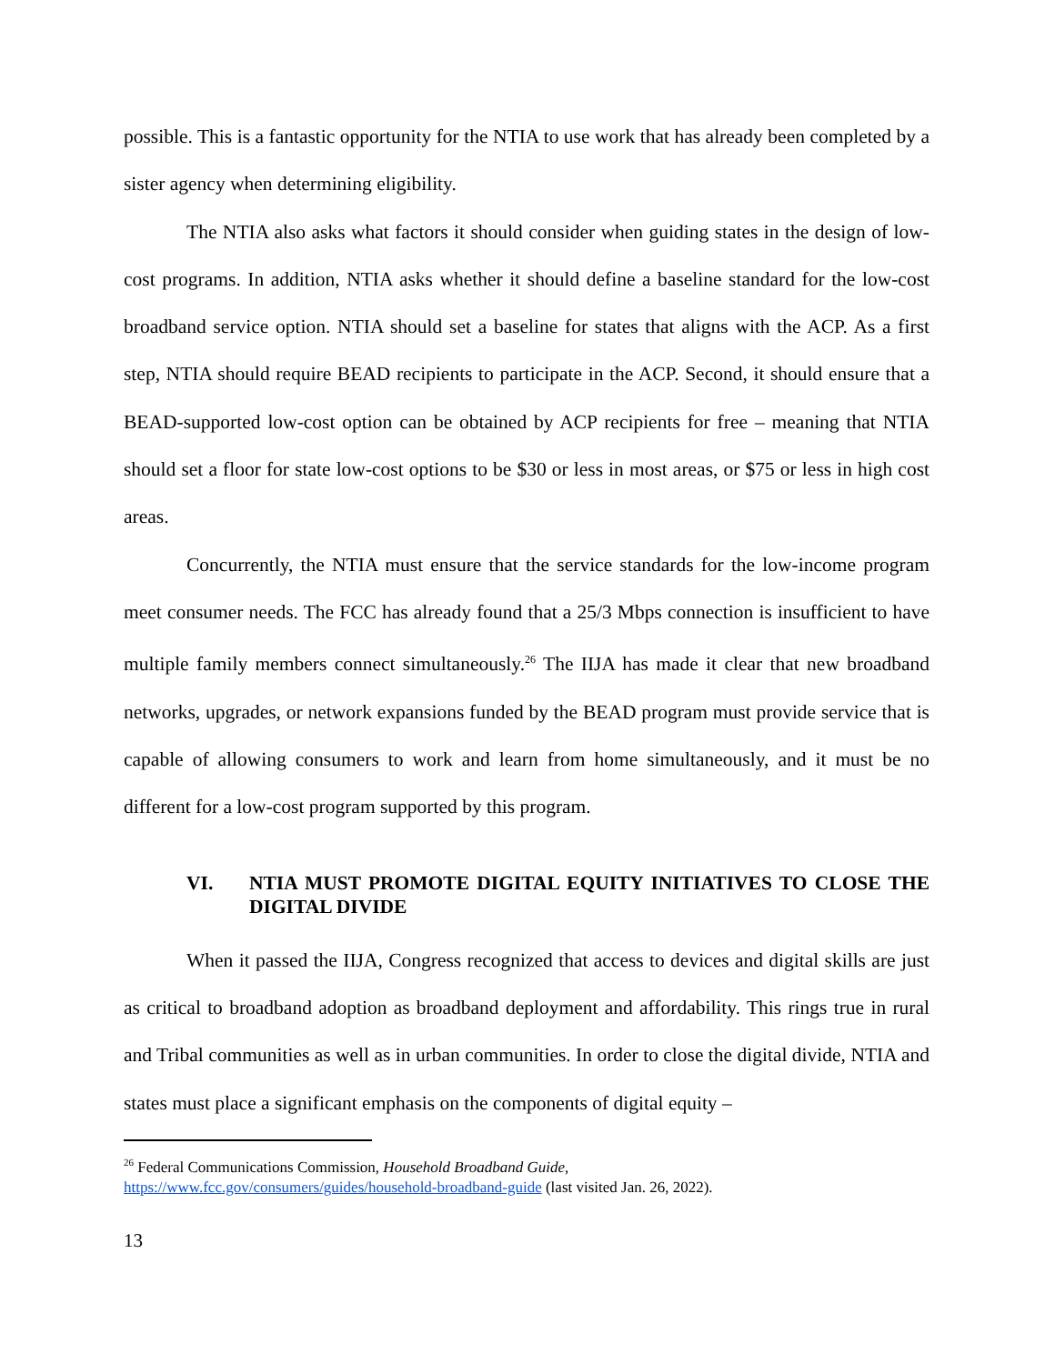possible. This is a fantastic opportunity for the NTIA to use work that has already been completed by a sister agency when determining eligibility.
The NTIA also asks what factors it should consider when guiding states in the design of low-cost programs. In addition, NTIA asks whether it should define a baseline standard for the low-cost broadband service option. NTIA should set a baseline for states that aligns with the ACP. As a first step, NTIA should require BEAD recipients to participate in the ACP. Second, it should ensure that a BEAD-supported low-cost option can be obtained by ACP recipients for free – meaning that NTIA should set a floor for state low-cost options to be $30 or less in most areas, or $75 or less in high cost areas.
Concurrently, the NTIA must ensure that the service standards for the low-income program meet consumer needs. The FCC has already found that a 25/3 Mbps connection is insufficient to have multiple family members connect simultaneously.<sup>26</sup> The IIJA has made it clear that new broadband networks, upgrades, or network expansions funded by the BEAD program must provide service that is capable of allowing consumers to work and learn from home simultaneously, and it must be no different for a low-cost program supported by this program.
VI. NTIA MUST PROMOTE DIGITAL EQUITY INITIATIVES TO CLOSE THE DIGITAL DIVIDE
When it passed the IIJA, Congress recognized that access to devices and digital skills are just as critical to broadband adoption as broadband deployment and affordability. This rings true in rural and Tribal communities as well as in urban communities. In order to close the digital divide, NTIA and states must place a significant emphasis on the components of digital equity –
<sup>26</sup> Federal Communications Commission, Household Broadband Guide,
https://www.fcc.gov/consumers/guides/household-broadband-guide (last visited Jan. 26, 2022).
13